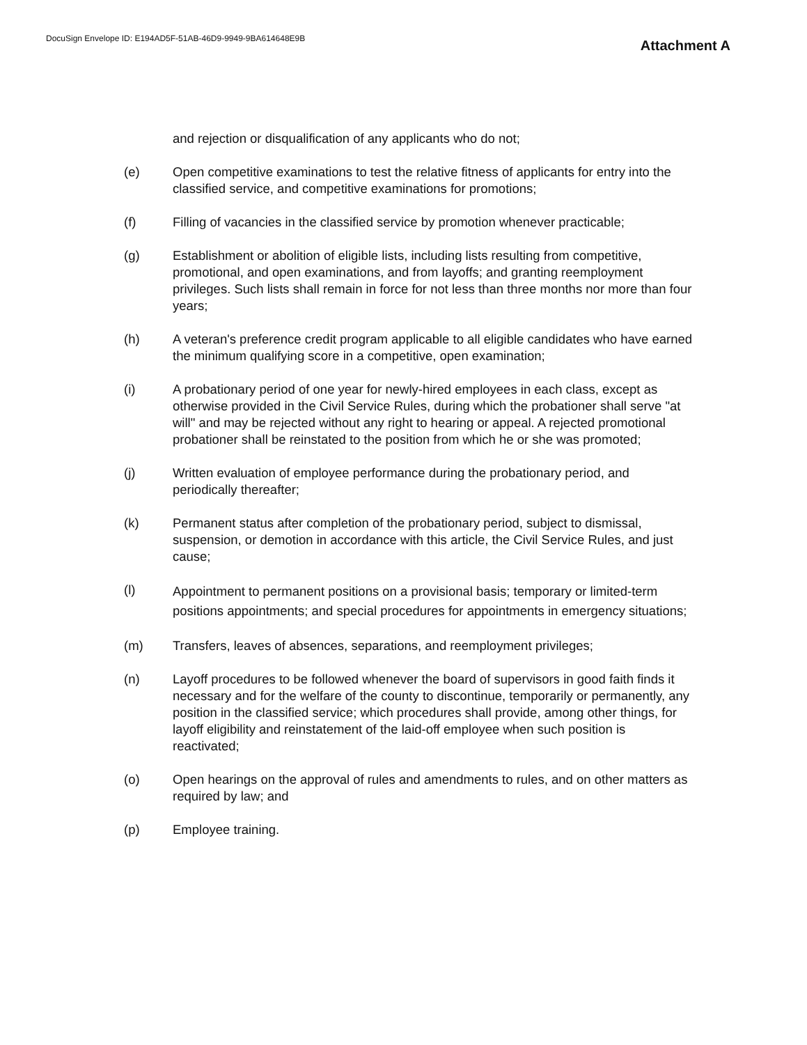DocuSign Envelope ID: E194AD5F-51AB-46D9-9949-9BA614648E9B
Attachment A
and rejection or disqualification of any applicants who do not;
(e) Open competitive examinations to test the relative fitness of applicants for entry into the classified service, and competitive examinations for promotions;
(f) Filling of vacancies in the classified service by promotion whenever practicable;
(g) Establishment or abolition of eligible lists, including lists resulting from competitive, promotional, and open examinations, and from layoffs; and granting reemployment privileges. Such lists shall remain in force for not less than three months nor more than four years;
(h) A veteran's preference credit program applicable to all eligible candidates who have earned the minimum qualifying score in a competitive, open examination;
(i) A probationary period of one year for newly-hired employees in each class, except as otherwise provided in the Civil Service Rules, during which the probationer shall serve "at will" and may be rejected without any right to hearing or appeal. A rejected promotional probationer shall be reinstated to the position from which he or she was promoted;
(j) Written evaluation of employee performance during the probationary period, and periodically thereafter;
(k) Permanent status after completion of the probationary period, subject to dismissal, suspension, or demotion in accordance with this article, the Civil Service Rules, and just cause;
(l)
Appointment to permanent positions on a provisional basis; temporary or limited-term positions appointments; and special procedures for appointments in emergency situations;
(m) Transfers, leaves of absences, separations, and reemployment privileges;
(n) Layoff procedures to be followed whenever the board of supervisors in good faith finds it necessary and for the welfare of the county to discontinue, temporarily or permanently, any position in the classified service; which procedures shall provide, among other things, for layoff eligibility and reinstatement of the laid-off employee when such position is reactivated;
(o) Open hearings on the approval of rules and amendments to rules, and on other matters as required by law; and
(p) Employee training.